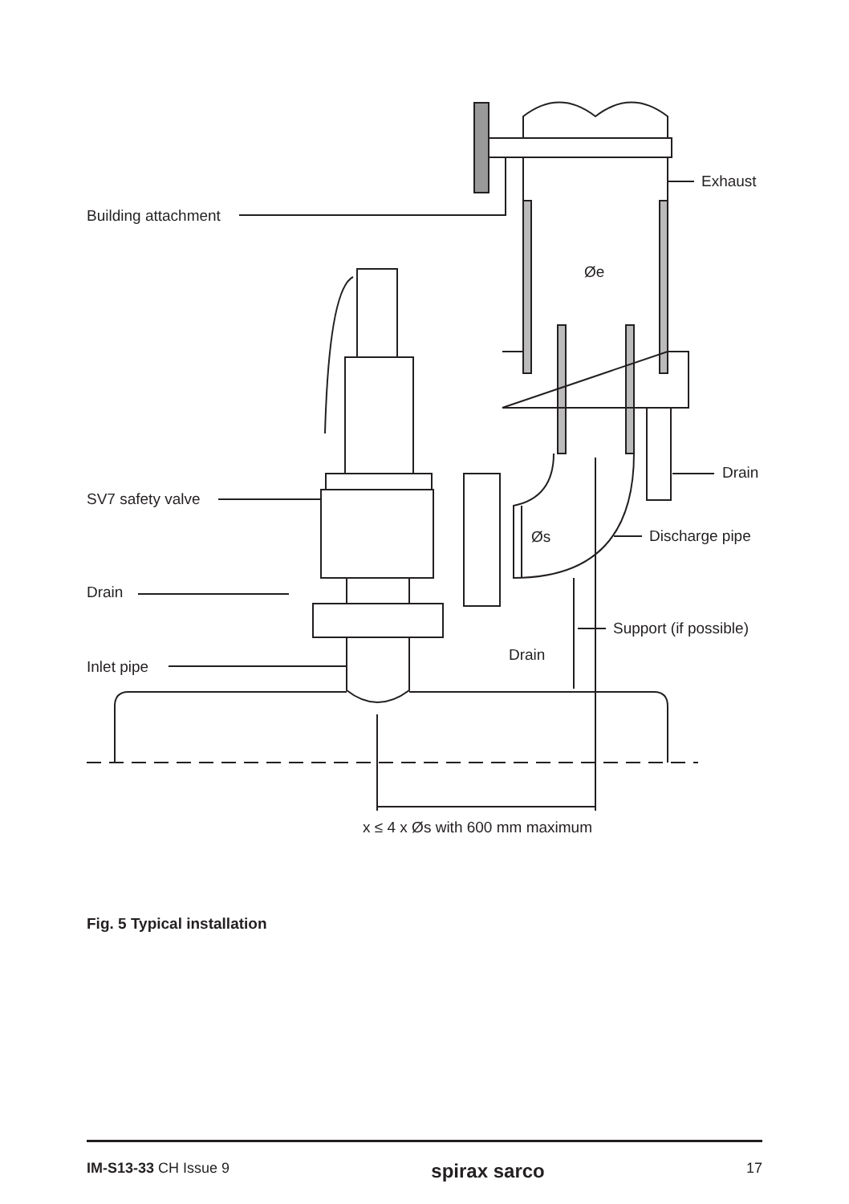Exhaust
Building attachment
Øe
Drain
SV7 safety valve
Øs Discharge pipe
Drain
Support (if possible)
Drain
Inlet pipe
x ≤ 4 x Øs with 600 mm maximum
Fig. 5 Typical installation
IM-S13-33 CH Issue 9 spirax sarco 17